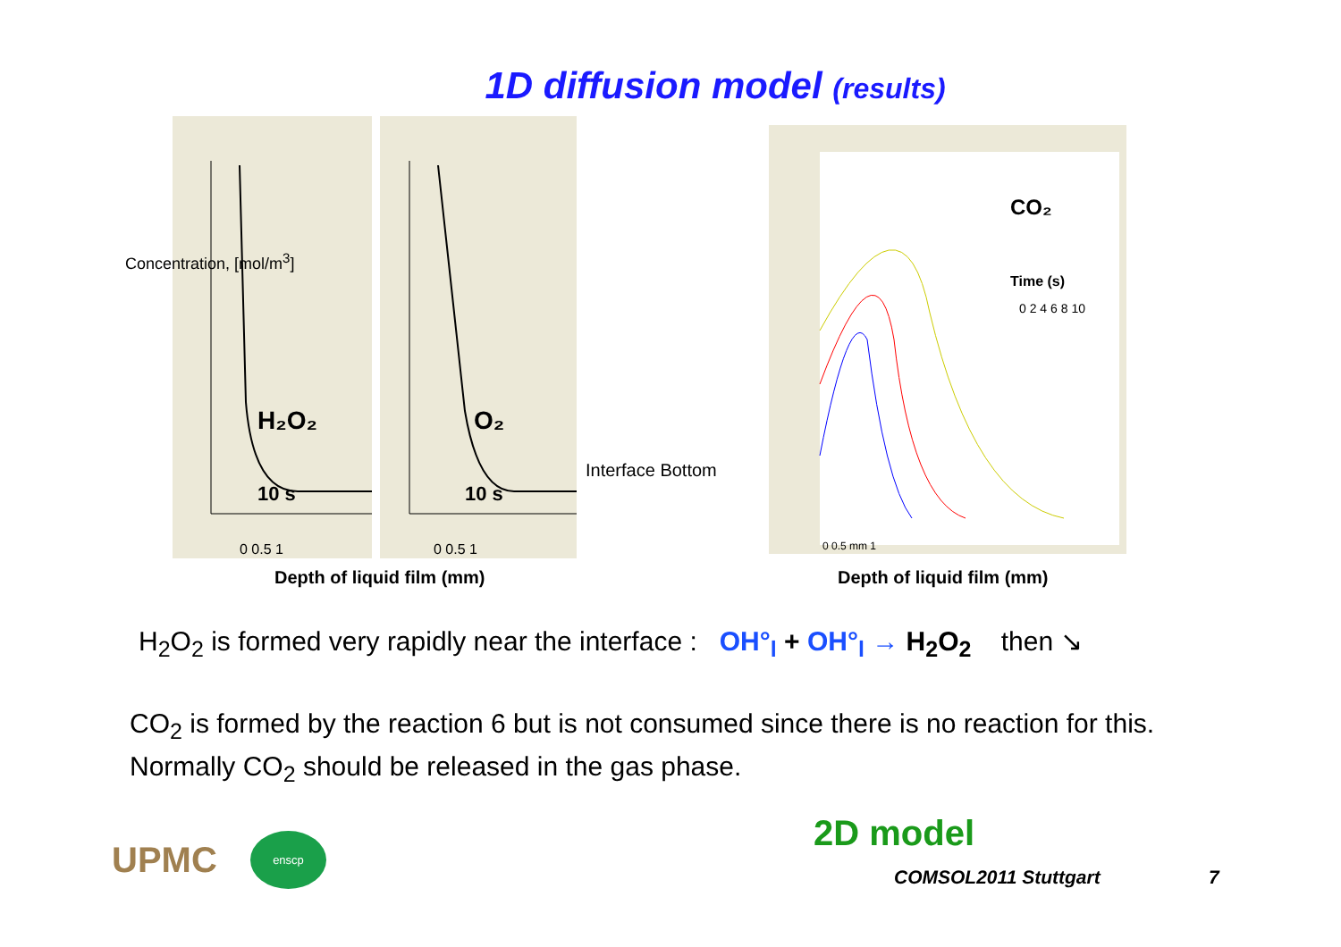1D diffusion model (results)
H₂O₂
10 s
0 0.5 1
O₂
10 s
0 0.5 1
Interface Bottom
CO₂
Time (s)
0 2 4 6 8 10
0 0.5 mm 1
Depth of liquid film (mm) Depth of liquid film (mm)
Concentration, [mol/m<sup>3</sup>]
H<sub>2</sub>O<sub>2</sub> is formed very rapidly near the interface : OH°<sub>l</sub> + OH°<sub>l</sub> → H<sub>2</sub>O<sub>2</sub> then ↘
CO<sub>2</sub> is formed by the reaction 6 but is not consumed since there is no reaction for this.
Normally CO<sub>2</sub> should be released in the gas phase.
2D model
UPMC
enscp
COMSOL2011 Stuttgart 7